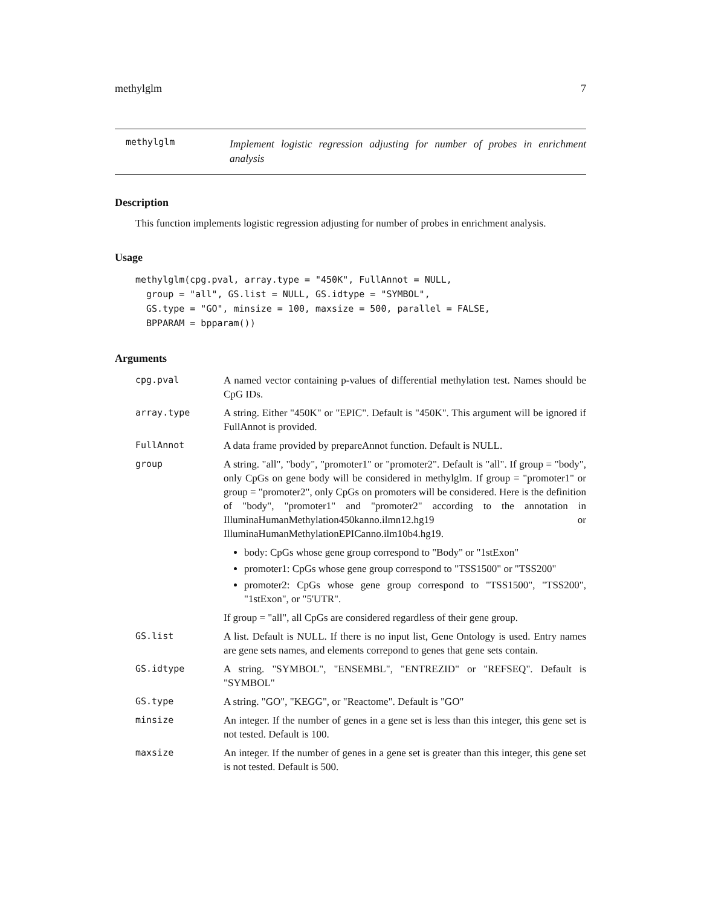methylglm 7
methylglm Implement logistic regression adjusting for number of probes in enrichment analysis
Description
This function implements logistic regression adjusting for number of probes in enrichment analysis.
Usage
methylglm(cpg.pval, array.type = "450K", FullAnnot = NULL,
  group = "all", GS.list = NULL, GS.idtype = "SYMBOL",
  GS.type = "GO", minsize = 100, maxsize = 500, parallel = FALSE,
  BPPARAM = bpparam())
Arguments
| cpg.pval | A named vector containing p-values of differential methylation test. Names should be CpG IDs. |
| array.type | A string. Either "450K" or "EPIC". Default is "450K". This argument will be ignored if FullAnnot is provided. |
| FullAnnot | A data frame provided by prepareAnnot function. Default is NULL. |
| group | A string. "all", "body", "promoter1" or "promoter2". Default is "all". If group = "body", only CpGs on gene body will be considered in methylglm. If group = "promoter1" or group = "promoter2", only CpGs on promoters will be considered. Here is the definition of "body", "promoter1" and "promoter2" according to the annotation in IlluminaHumanMethylation450kanno.ilmn12.hg19 or IlluminaHumanMethylationEPICanno.ilm10b4.hg19. body: CpGs whose gene group correspond to "Body" or "1stExon" promoter1: CpGs whose gene group correspond to "TSS1500" or "TSS200" promoter2: CpGs whose gene group correspond to "TSS1500", "TSS200", "1stExon", or "5'UTR". If group = "all", all CpGs are considered regardless of their gene group. |
| GS.list | A list. Default is NULL. If there is no input list, Gene Ontology is used. Entry names are gene sets names, and elements correpond to genes that gene sets contain. |
| GS.idtype | A string. "SYMBOL", "ENSEMBL", "ENTREZID" or "REFSEQ". Default is "SYMBOL" |
| GS.type | A string. "GO", "KEGG", or "Reactome". Default is "GO" |
| minsize | An integer. If the number of genes in a gene set is less than this integer, this gene set is not tested. Default is 100. |
| maxsize | An integer. If the number of genes in a gene set is greater than this integer, this gene set is not tested. Default is 500. |